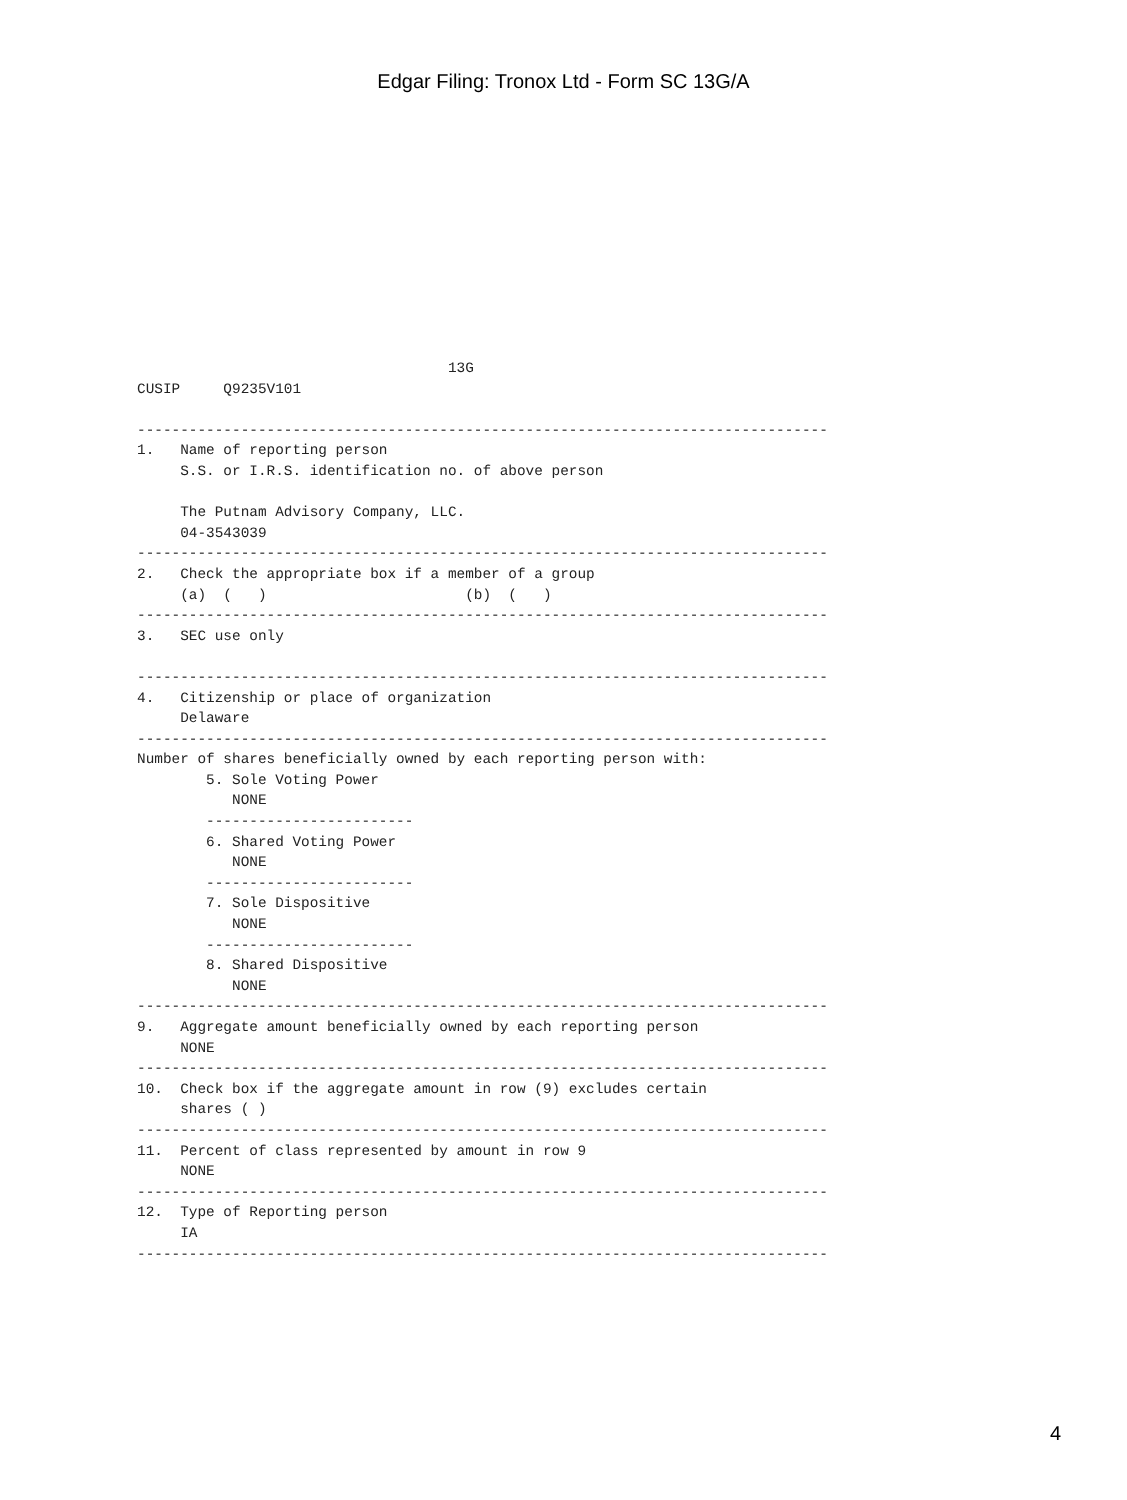Edgar Filing: Tronox Ltd - Form SC 13G/A
                                    13G
CUSIP     Q9235V101

--------------------------------------------------------------------------------
1.   Name of reporting person
     S.S. or I.R.S. identification no. of above person

     The Putnam Advisory Company, LLC.
     04-3543039
--------------------------------------------------------------------------------
2.   Check the appropriate box if a member of a group
     (a)  (   )                       (b)  (   )
--------------------------------------------------------------------------------
3.   SEC use only

--------------------------------------------------------------------------------
4.   Citizenship or place of organization
     Delaware
--------------------------------------------------------------------------------
Number of shares beneficially owned by each reporting person with:
        5. Sole Voting Power
           NONE
        ------------------------
        6. Shared Voting Power
           NONE
        ------------------------
        7. Sole Dispositive
           NONE
        ------------------------
        8. Shared Dispositive
           NONE
--------------------------------------------------------------------------------
9.   Aggregate amount beneficially owned by each reporting person
     NONE
--------------------------------------------------------------------------------
10.  Check box if the aggregate amount in row (9) excludes certain
     shares ( )
--------------------------------------------------------------------------------
11.  Percent of class represented by amount in row 9
     NONE
--------------------------------------------------------------------------------
12.  Type of Reporting person
     IA
--------------------------------------------------------------------------------
4